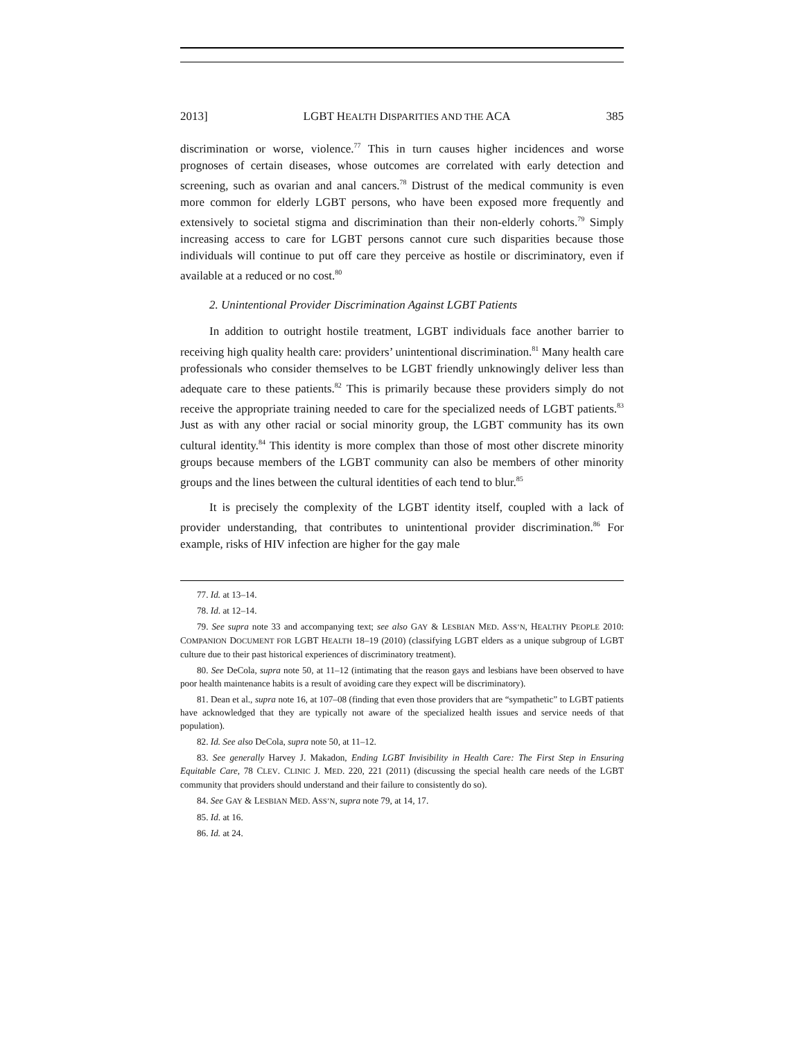2013] LGBT HEALTH DISPARITIES AND THE ACA 385
discrimination or worse, violence.<sup>77</sup> This in turn causes higher incidences and worse prognoses of certain diseases, whose outcomes are correlated with early detection and screening, such as ovarian and anal cancers.<sup>78</sup> Distrust of the medical community is even more common for elderly LGBT persons, who have been exposed more frequently and extensively to societal stigma and discrimination than their non-elderly cohorts.<sup>79</sup> Simply increasing access to care for LGBT persons cannot cure such disparities because those individuals will continue to put off care they perceive as hostile or discriminatory, even if available at a reduced or no cost.<sup>80</sup>
2. Unintentional Provider Discrimination Against LGBT Patients
In addition to outright hostile treatment, LGBT individuals face another barrier to receiving high quality health care: providers’ unintentional discrimination.<sup>81</sup> Many health care professionals who consider themselves to be LGBT friendly unknowingly deliver less than adequate care to these patients.<sup>82</sup> This is primarily because these providers simply do not receive the appropriate training needed to care for the specialized needs of LGBT patients.<sup>83</sup> Just as with any other racial or social minority group, the LGBT community has its own cultural identity.<sup>84</sup> This identity is more complex than those of most other discrete minority groups because members of the LGBT community can also be members of other minority groups and the lines between the cultural identities of each tend to blur.<sup>85</sup>
It is precisely the complexity of the LGBT identity itself, coupled with a lack of provider understanding, that contributes to unintentional provider discrimination.<sup>86</sup> For example, risks of HIV infection are higher for the gay male
77. Id. at 13–14.
78. Id. at 12–14.
79. See supra note 33 and accompanying text; see also GAY & LESBIAN MED. ASS’N, HEALTHY PEOPLE 2010: COMPANION DOCUMENT FOR LGBT HEALTH 18–19 (2010) (classifying LGBT elders as a unique subgroup of LGBT culture due to their past historical experiences of discriminatory treatment).
80. See DeCola, supra note 50, at 11–12 (intimating that the reason gays and lesbians have been observed to have poor health maintenance habits is a result of avoiding care they expect will be discriminatory).
81. Dean et al., supra note 16, at 107–08 (finding that even those providers that are “sympathetic” to LGBT patients have acknowledged that they are typically not aware of the specialized health issues and service needs of that population).
82. Id. See also DeCola, supra note 50, at 11–12.
83. See generally Harvey J. Makadon, Ending LGBT Invisibility in Health Care: The First Step in Ensuring Equitable Care, 78 CLEV. CLINIC J. MED. 220, 221 (2011) (discussing the special health care needs of the LGBT community that providers should understand and their failure to consistently do so).
84. See GAY & LESBIAN MED. ASS’N, supra note 79, at 14, 17.
85. Id. at 16.
86. Id. at 24.